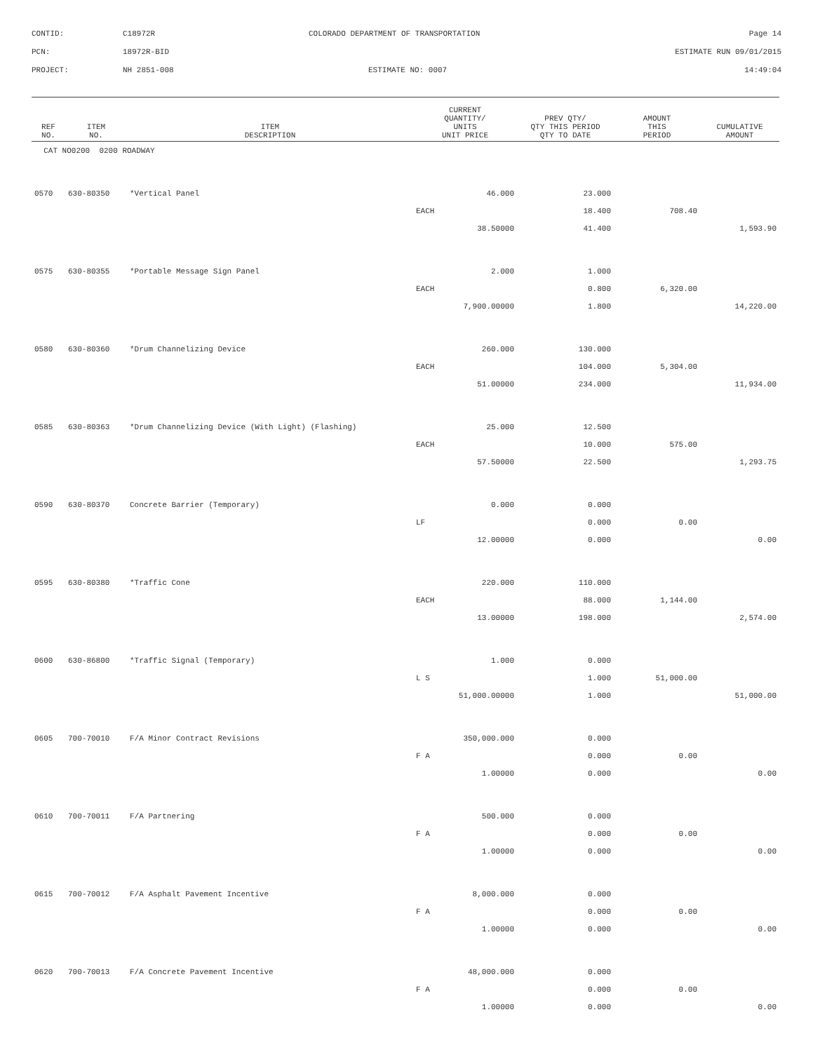CONTID: C18972R COLORADO DEPARTMENT OF TRANSPORTATION Page 14
PCN: 18972R-BID ESTIMATE RUN 09/01/2015
PROJECT: NH 2851-008 ESTIMATE NO: 0007 14:49:04
| REF NO. | ITEM NO. | ITEM DESCRIPTION | CURRENT QUANTITY/ UNITS UNIT PRICE | PREV QTY/ QTY THIS PERIOD QTY TO DATE | AMOUNT THIS PERIOD | CUMULATIVE AMOUNT |
| --- | --- | --- | --- | --- | --- | --- |
| CAT NO0200 0200 ROADWAY | | | | | | |
| 0570 | 630-80350 | *Vertical Panel | 46.000 | 23.000 | | |
| | | | EACH | 18.400 | 708.40 | |
| | | | 38.50000 | 41.400 | | 1,593.90 |
| 0575 | 630-80355 | *Portable Message Sign Panel | 2.000 | 1.000 | | |
| | | | EACH | 0.800 | 6,320.00 | |
| | | | 7,900.00000 | 1.800 | | 14,220.00 |
| 0580 | 630-80360 | *Drum Channelizing Device | 260.000 | 130.000 | | |
| | | | EACH | 104.000 | 5,304.00 | |
| | | | 51.00000 | 234.000 | | 11,934.00 |
| 0585 | 630-80363 | *Drum Channelizing Device (With Light) (Flashing) | 25.000 | 12.500 | | |
| | | | EACH | 10.000 | 575.00 | |
| | | | 57.50000 | 22.500 | | 1,293.75 |
| 0590 | 630-80370 | Concrete Barrier (Temporary) | 0.000 | 0.000 | | |
| | | | LF | 0.000 | 0.00 | |
| | | | 12.00000 | 0.000 | | 0.00 |
| 0595 | 630-80380 | *Traffic Cone | 220.000 | 110.000 | | |
| | | | EACH | 88.000 | 1,144.00 | |
| | | | 13.00000 | 198.000 | | 2,574.00 |
| 0600 | 630-86800 | *Traffic Signal (Temporary) | 1.000 | 0.000 | | |
| | | | L S | 1.000 | 51,000.00 | |
| | | | 51,000.00000 | 1.000 | | 51,000.00 |
| 0605 | 700-70010 | F/A Minor Contract Revisions | 350,000.000 | 0.000 | | |
| | | | F A | 0.000 | 0.00 | |
| | | | 1.00000 | 0.000 | | 0.00 |
| 0610 | 700-70011 | F/A Partnering | 500.000 | 0.000 | | |
| | | | F A | 0.000 | 0.00 | |
| | | | 1.00000 | 0.000 | | 0.00 |
| 0615 | 700-70012 | F/A Asphalt Pavement Incentive | 8,000.000 | 0.000 | | |
| | | | F A | 0.000 | 0.00 | |
| | | | 1.00000 | 0.000 | | 0.00 |
| 0620 | 700-70013 | F/A Concrete Pavement Incentive | 48,000.000 | 0.000 | | |
| | | | F A | 0.000 | 0.00 | |
| | | | 1.00000 | 0.000 | | 0.00 |